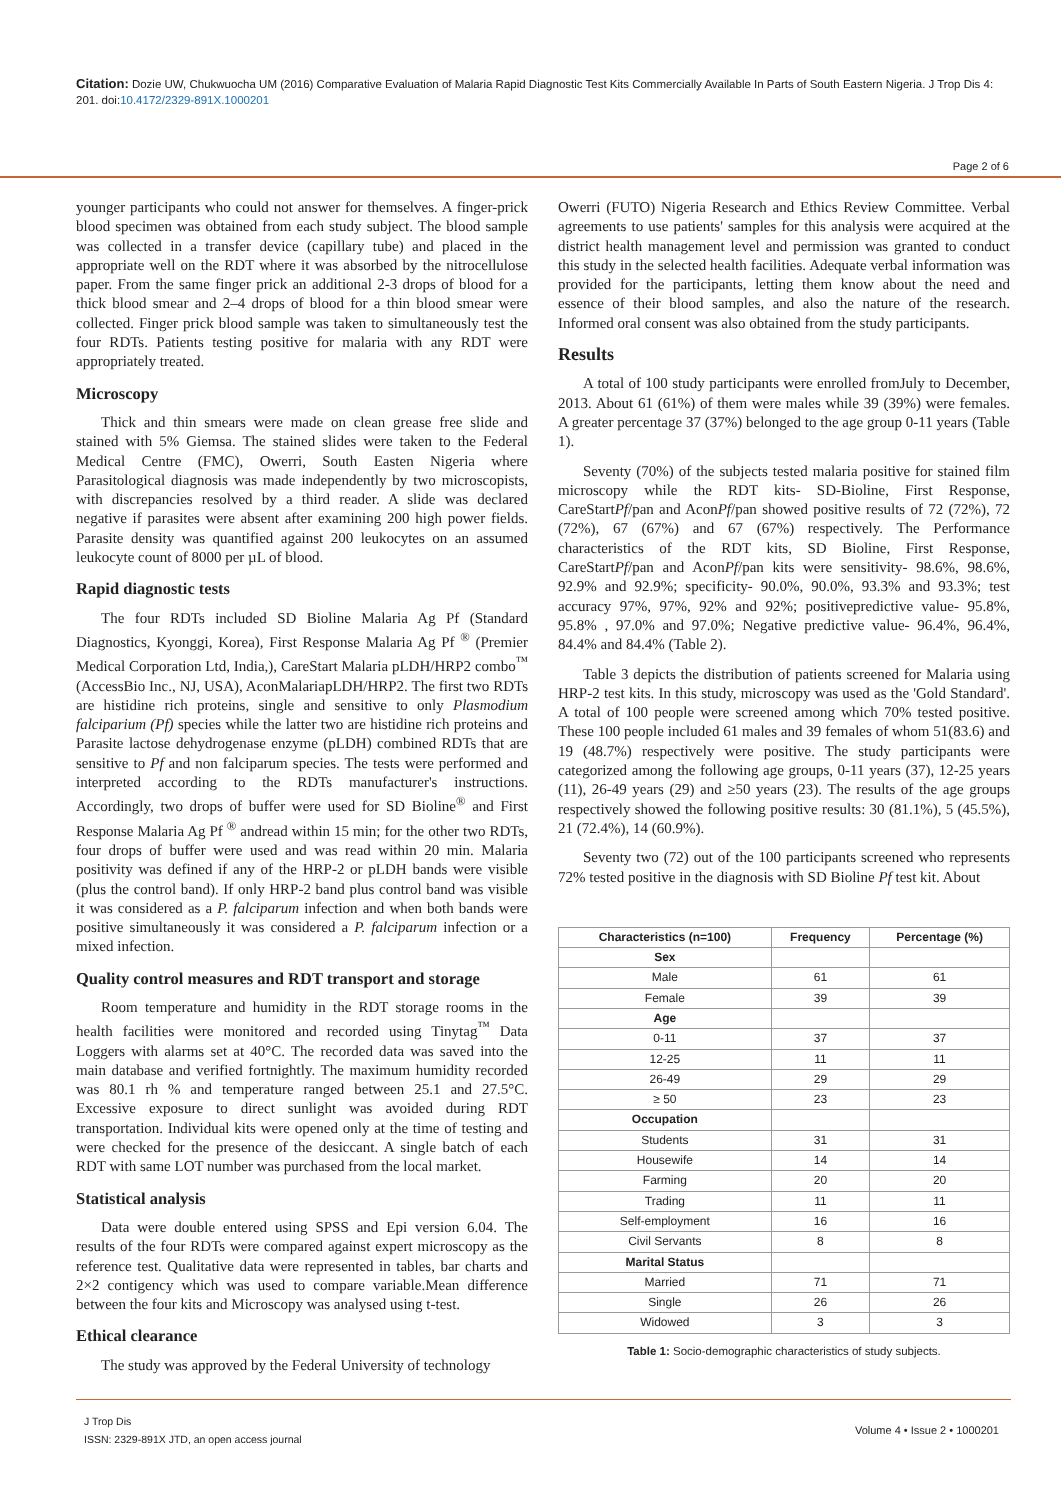Citation: Dozie UW, Chukwuocha UM (2016) Comparative Evaluation of Malaria Rapid Diagnostic Test Kits Commercially Available In Parts of South Eastern Nigeria. J Trop Dis 4: 201. doi:10.4172/2329-891X.1000201
Page 2 of 6
younger participants who could not answer for themselves. A finger-prick blood specimen was obtained from each study subject. The blood sample was collected in a transfer device (capillary tube) and placed in the appropriate well on the RDT where it was absorbed by the nitrocellulose paper. From the same finger prick an additional 2-3 drops of blood for a thick blood smear and 2–4 drops of blood for a thin blood smear were collected. Finger prick blood sample was taken to simultaneously test the four RDTs. Patients testing positive for malaria with any RDT were appropriately treated.
Microscopy
Thick and thin smears were made on clean grease free slide and stained with 5% Giemsa. The stained slides were taken to the Federal Medical Centre (FMC), Owerri, South Easten Nigeria where Parasitological diagnosis was made independently by two microscopists, with discrepancies resolved by a third reader. A slide was declared negative if parasites were absent after examining 200 high power fields. Parasite density was quantified against 200 leukocytes on an assumed leukocyte count of 8000 per µL of blood.
Rapid diagnostic tests
The four RDTs included SD Bioline Malaria Ag Pf (Standard Diagnostics, Kyonggi, Korea), First Response Malaria Ag Pf <sup>®</sup> (Premier Medical Corporation Ltd, India,), CareStart Malaria pLDH/HRP2 combo<sup>™</sup> (AccessBio Inc., NJ, USA), AconMalariapLDH/HRP2. The first two RDTs are histidine rich proteins, single and sensitive to only Plasmodium falciparium (Pf) species while the latter two are histidine rich proteins and Parasite lactose dehydrogenase enzyme (pLDH) combined RDTs that are sensitive to Pf and non falciparum species. The tests were performed and interpreted according to the RDTs manufacturer's instructions. Accordingly, two drops of buffer were used for SD Bioline<sup>®</sup> and First Response Malaria Ag Pf <sup>®</sup> andread within 15 min; for the other two RDTs, four drops of buffer were used and was read within 20 min. Malaria positivity was defined if any of the HRP-2 or pLDH bands were visible (plus the control band). If only HRP-2 band plus control band was visible it was considered as a P. falciparum infection and when both bands were positive simultaneously it was considered a P. falciparum infection or a mixed infection.
Quality control measures and RDT transport and storage
Room temperature and humidity in the RDT storage rooms in the health facilities were monitored and recorded using Tinytag<sup>™</sup> Data Loggers with alarms set at 40°C. The recorded data was saved into the main database and verified fortnightly. The maximum humidity recorded was 80.1 rh % and temperature ranged between 25.1 and 27.5°C. Excessive exposure to direct sunlight was avoided during RDT transportation. Individual kits were opened only at the time of testing and were checked for the presence of the desiccant. A single batch of each RDT with same LOT number was purchased from the local market.
Statistical analysis
Data were double entered using SPSS and Epi version 6.04. The results of the four RDTs were compared against expert microscopy as the reference test. Qualitative data were represented in tables, bar charts and 2×2 contigency which was used to compare variable.Mean difference between the four kits and Microscopy was analysed using t-test.
Ethical clearance
The study was approved by the Federal University of technology
Owerri (FUTO) Nigeria Research and Ethics Review Committee. Verbal agreements to use patients' samples for this analysis were acquired at the district health management level and permission was granted to conduct this study in the selected health facilities. Adequate verbal information was provided for the participants, letting them know about the need and essence of their blood samples, and also the nature of the research. Informed oral consent was also obtained from the study participants.
Results
A total of 100 study participants were enrolled fromJuly to December, 2013. About 61 (61%) of them were males while 39 (39%) were females. A greater percentage 37 (37%) belonged to the age group 0-11 years (Table 1).
Seventy (70%) of the subjects tested malaria positive for stained film microscopy while the RDT kits- SD-Bioline, First Response, CareStartPf/pan and AconPf/pan showed positive results of 72 (72%), 72 (72%), 67 (67%) and 67 (67%) respectively. The Performance characteristics of the RDT kits, SD Bioline, First Response, CareStartPf/pan and AconPf/pan kits were sensitivity- 98.6%, 98.6%, 92.9% and 92.9%; specificity- 90.0%, 90.0%, 93.3% and 93.3%; test accuracy 97%, 97%, 92% and 92%; positivepredictive value- 95.8%, 95.8% , 97.0% and 97.0%; Negative predictive value- 96.4%, 96.4%, 84.4% and 84.4% (Table 2).
Table 3 depicts the distribution of patients screened for Malaria using HRP-2 test kits. In this study, microscopy was used as the 'Gold Standard'. A total of 100 people were screened among which 70% tested positive. These 100 people included 61 males and 39 females of whom 51(83.6) and 19 (48.7%) respectively were positive. The study participants were categorized among the following age groups, 0-11 years (37), 12-25 years (11), 26-49 years (29) and ≥50 years (23). The results of the age groups respectively showed the following positive results: 30 (81.1%), 5 (45.5%), 21 (72.4%), 14 (60.9%).
Seventy two (72) out of the 100 participants screened who represents 72% tested positive in the diagnosis with SD Bioline Pf test kit. About
| Characteristics (n=100) | Frequency | Percentage (%) |
| --- | --- | --- |
| Sex | | |
| Male | 61 | 61 |
| Female | 39 | 39 |
| Age | | |
| 0-11 | 37 | 37 |
| 12-25 | 11 | 11 |
| 26-49 | 29 | 29 |
| ≥ 50 | 23 | 23 |
| Occupation | | |
| Students | 31 | 31 |
| Housewife | 14 | 14 |
| Farming | 20 | 20 |
| Trading | 11 | 11 |
| Self-employment | 16 | 16 |
| Civil Servants | 8 | 8 |
| Marital Status | | |
| Married | 71 | 71 |
| Single | 26 | 26 |
| Widowed | 3 | 3 |
Table 1: Socio-demographic characteristics of study subjects.
J Trop Dis
ISSN: 2329-891X JTD, an open access journal
Volume 4 • Issue 2 • 1000201